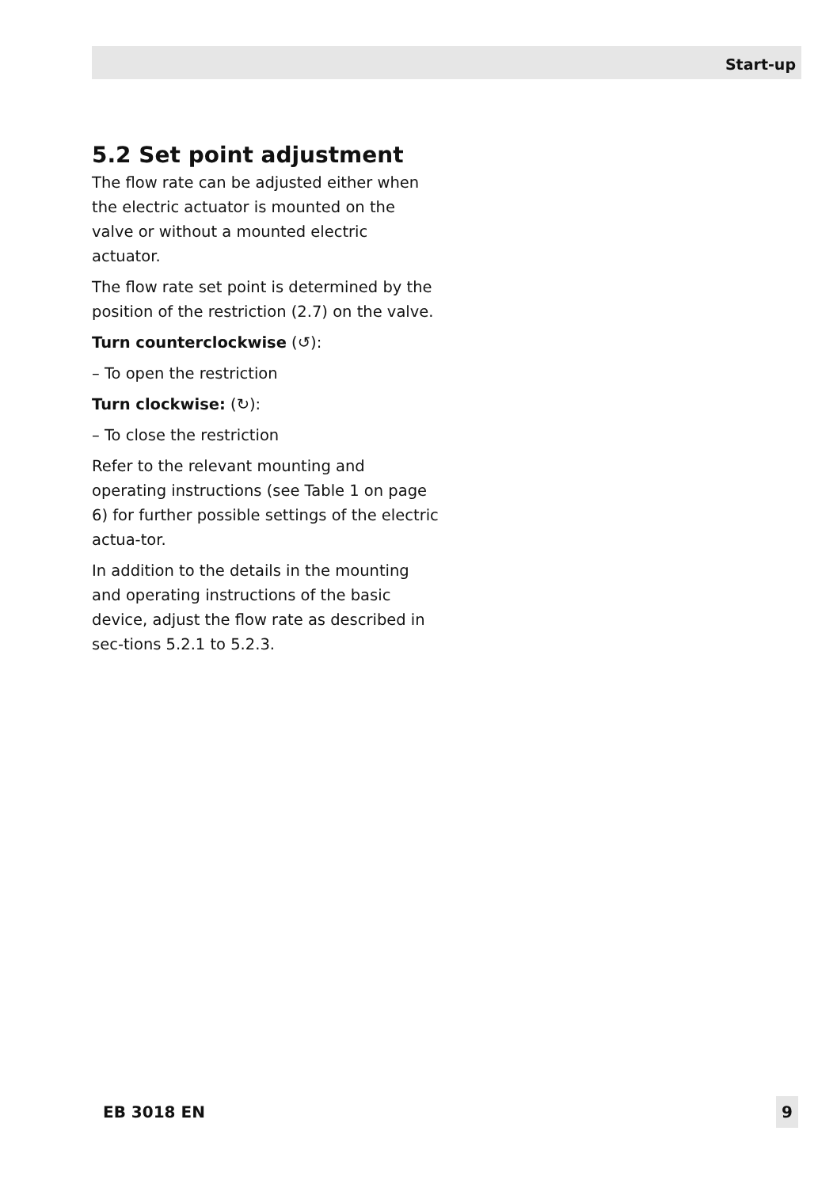Start-up
5.2 Set point adjustment
The flow rate can be adjusted either when the electric actuator is mounted on the valve or without a mounted electric actuator.
The flow rate set point is determined by the position of the restriction (2.7) on the valve.
Turn counterclockwise (↺):
– To open the restriction
Turn clockwise: (↻):
– To close the restriction
Refer to the relevant mounting and operating instructions (see Table 1 on page 6) for further possible settings of the electric actua-tor.
In addition to the details in the mounting and operating instructions of the basic device, adjust the flow rate as described in sec-tions 5.2.1 to 5.2.3.
EB 3018 EN 9